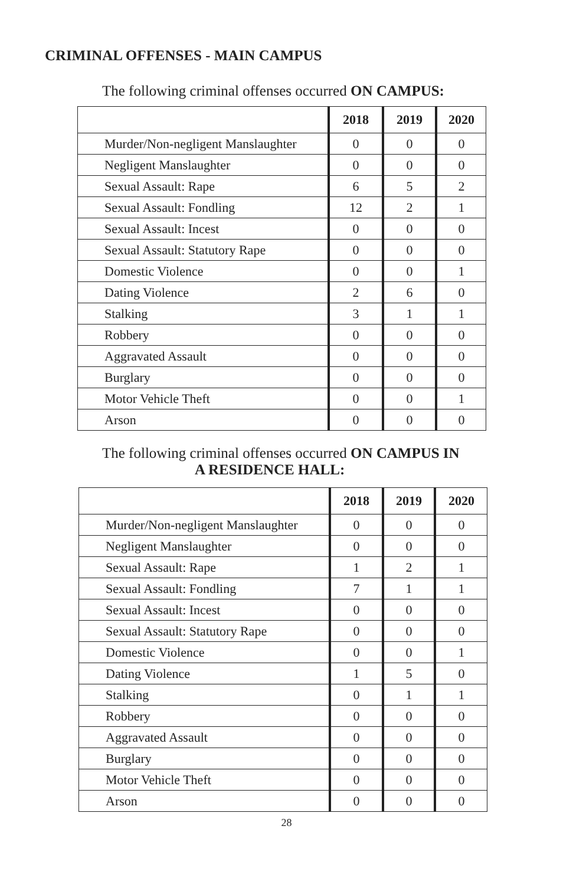CRIMINAL OFFENSES - MAIN CAMPUS
The following criminal offenses occurred ON CAMPUS:
| | 2018 | 2019 | 2020 |
| --- | --- | --- | --- |
| Murder/Non-negligent Manslaughter | 0 | 0 | 0 |
| Negligent Manslaughter | 0 | 0 | 0 |
| Sexual Assault: Rape | 6 | 5 | 2 |
| Sexual Assault: Fondling | 12 | 2 | 1 |
| Sexual Assault: Incest | 0 | 0 | 0 |
| Sexual Assault: Statutory Rape | 0 | 0 | 0 |
| Domestic Violence | 0 | 0 | 1 |
| Dating Violence | 2 | 6 | 0 |
| Stalking | 3 | 1 | 1 |
| Robbery | 0 | 0 | 0 |
| Aggravated Assault | 0 | 0 | 0 |
| Burglary | 0 | 0 | 0 |
| Motor Vehicle Theft | 0 | 0 | 1 |
| Arson | 0 | 0 | 0 |
The following criminal offenses occurred ON CAMPUS IN
A RESIDENCE HALL:
| | 2018 | 2019 | 2020 |
| --- | --- | --- | --- |
| Murder/Non-negligent Manslaughter | 0 | 0 | 0 |
| Negligent Manslaughter | 0 | 0 | 0 |
| Sexual Assault: Rape | 1 | 2 | 1 |
| Sexual Assault: Fondling | 7 | 1 | 1 |
| Sexual Assault: Incest | 0 | 0 | 0 |
| Sexual Assault: Statutory Rape | 0 | 0 | 0 |
| Domestic Violence | 0 | 0 | 1 |
| Dating Violence | 1 | 5 | 0 |
| Stalking | 0 | 1 | 1 |
| Robbery | 0 | 0 | 0 |
| Aggravated Assault | 0 | 0 | 0 |
| Burglary | 0 | 0 | 0 |
| Motor Vehicle Theft | 0 | 0 | 0 |
| Arson | 0 | 0 | 0 |
28